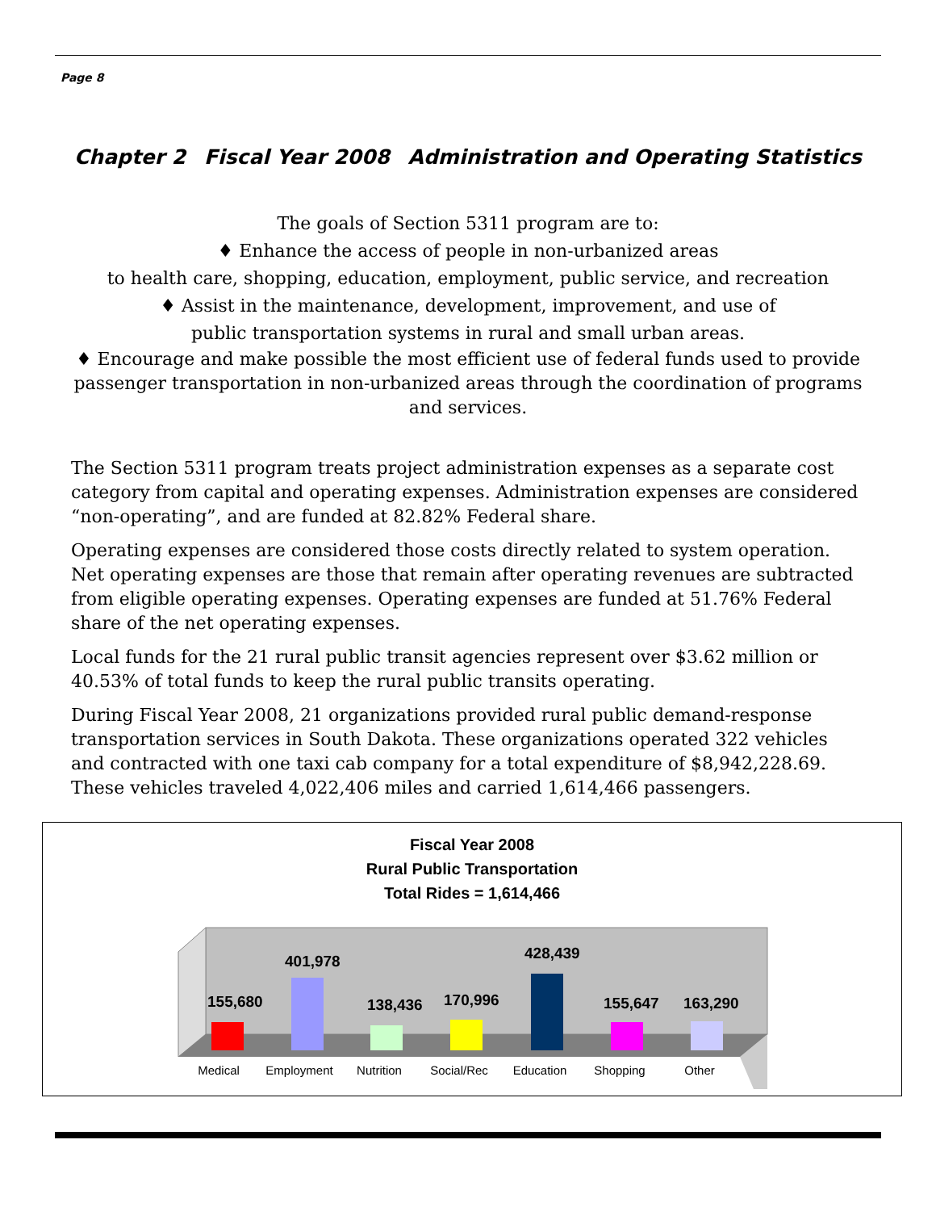Page 8
Chapter 2 Fiscal Year 2008 Administration and Operating Statistics
The goals of Section 5311 program are to:
♦ Enhance the access of people in non-urbanized areas
to health care, shopping, education, employment, public service, and recreation
♦ Assist in the maintenance, development, improvement, and use of
public transportation systems in rural and small urban areas.
♦ Encourage and make possible the most efficient use of federal funds used to provide passenger transportation in non-urbanized areas through the coordination of programs and services.
The Section 5311 program treats project administration expenses as a separate cost category from capital and operating expenses. Administration expenses are considered “non-operating”, and are funded at 82.82% Federal share.
Operating expenses are considered those costs directly related to system operation. Net operating expenses are those that remain after operating revenues are subtracted from eligible operating expenses. Operating expenses are funded at 51.76% Federal share of the net operating expenses.
Local funds for the 21 rural public transit agencies represent over $3.62 million or 40.53% of total funds to keep the rural public transits operating.
During Fiscal Year 2008, 21 organizations provided rural public demand-response transportation services in South Dakota. These organizations operated 322 vehicles and contracted with one taxi cab company for a total expenditure of $8,942,228.69. These vehicles traveled 4,022,406 miles and carried 1,614,466 passengers.
Fiscal Year 2008
Rural Public Transportation
Total Rides = 1,614,466
155,680
401,978
138,436
170,996
428,439
155,647
163,290
Medical
Employment
Nutrition
Social/Rec
Education
Shopping
Other